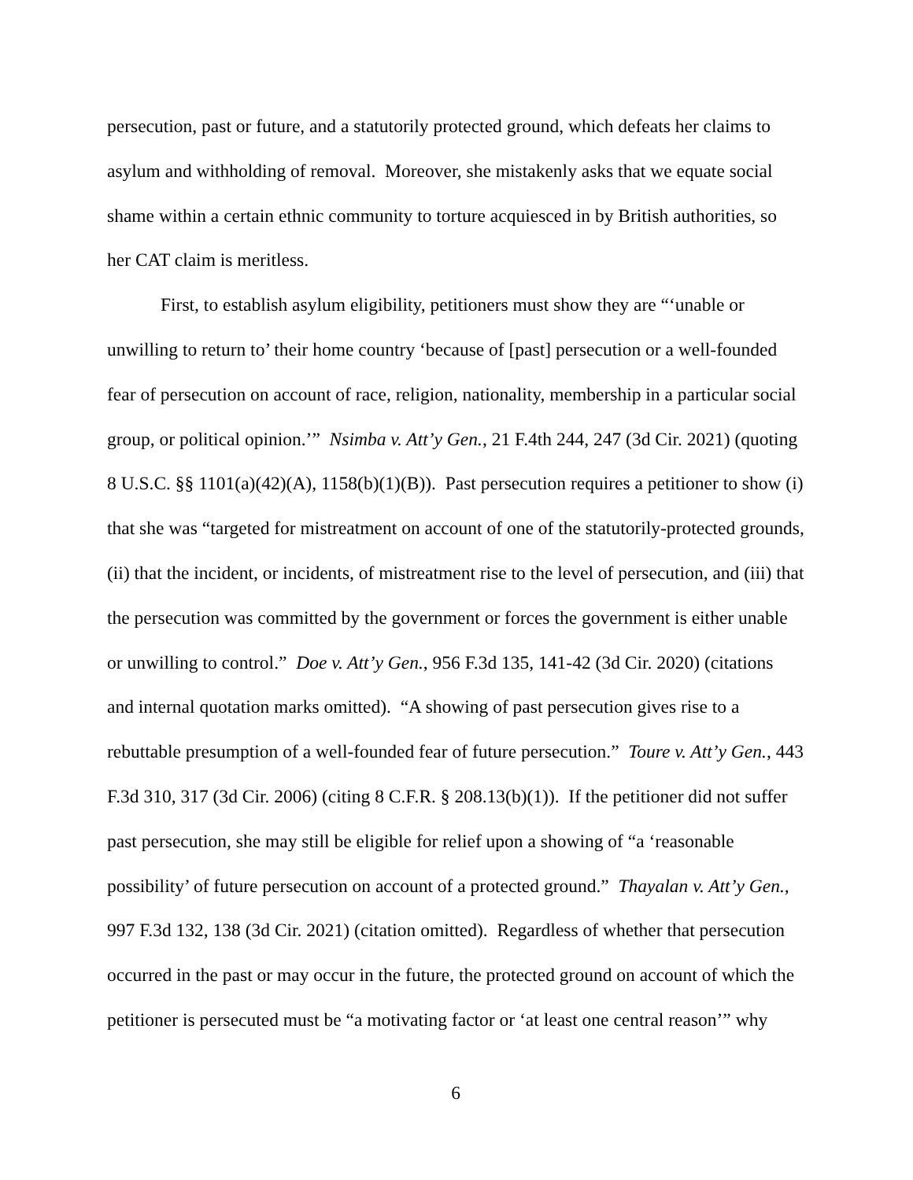persecution, past or future, and a statutorily protected ground, which defeats her claims to asylum and withholding of removal. Moreover, she mistakenly asks that we equate social shame within a certain ethnic community to torture acquiesced in by British authorities, so her CAT claim is meritless.
First, to establish asylum eligibility, petitioners must show they are “‘unable or unwilling to return to’ their home country ‘because of [past] persecution or a well-founded fear of persecution on account of race, religion, nationality, membership in a particular social group, or political opinion.’” Nsimba v. Att’y Gen., 21 F.4th 244, 247 (3d Cir. 2021) (quoting 8 U.S.C. §§ 1101(a)(42)(A), 1158(b)(1)(B)). Past persecution requires a petitioner to show (i) that she was “targeted for mistreatment on account of one of the statutorily-protected grounds, (ii) that the incident, or incidents, of mistreatment rise to the level of persecution, and (iii) that the persecution was committed by the government or forces the government is either unable or unwilling to control.” Doe v. Att’y Gen., 956 F.3d 135, 141-42 (3d Cir. 2020) (citations and internal quotation marks omitted). “A showing of past persecution gives rise to a rebuttable presumption of a well-founded fear of future persecution.” Toure v. Att’y Gen., 443 F.3d 310, 317 (3d Cir. 2006) (citing 8 C.F.R. § 208.13(b)(1)). If the petitioner did not suffer past persecution, she may still be eligible for relief upon a showing of “a ‘reasonable possibility’ of future persecution on account of a protected ground.” Thayalan v. Att’y Gen., 997 F.3d 132, 138 (3d Cir. 2021) (citation omitted). Regardless of whether that persecution occurred in the past or may occur in the future, the protected ground on account of which the petitioner is persecuted must be “a motivating factor or ‘at least one central reason’” why
6